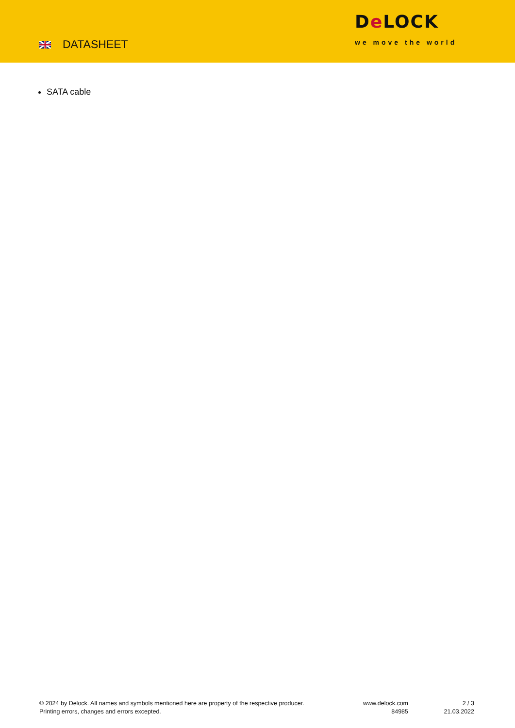DATASHEET
De LOCK
we move the world
SATA cable
© 2024 by Delock. All names and symbols mentioned here are property of the respective producer.
Printing errors, changes and errors excepted.
www.delock.com
84985
2 / 3
21.03.2022